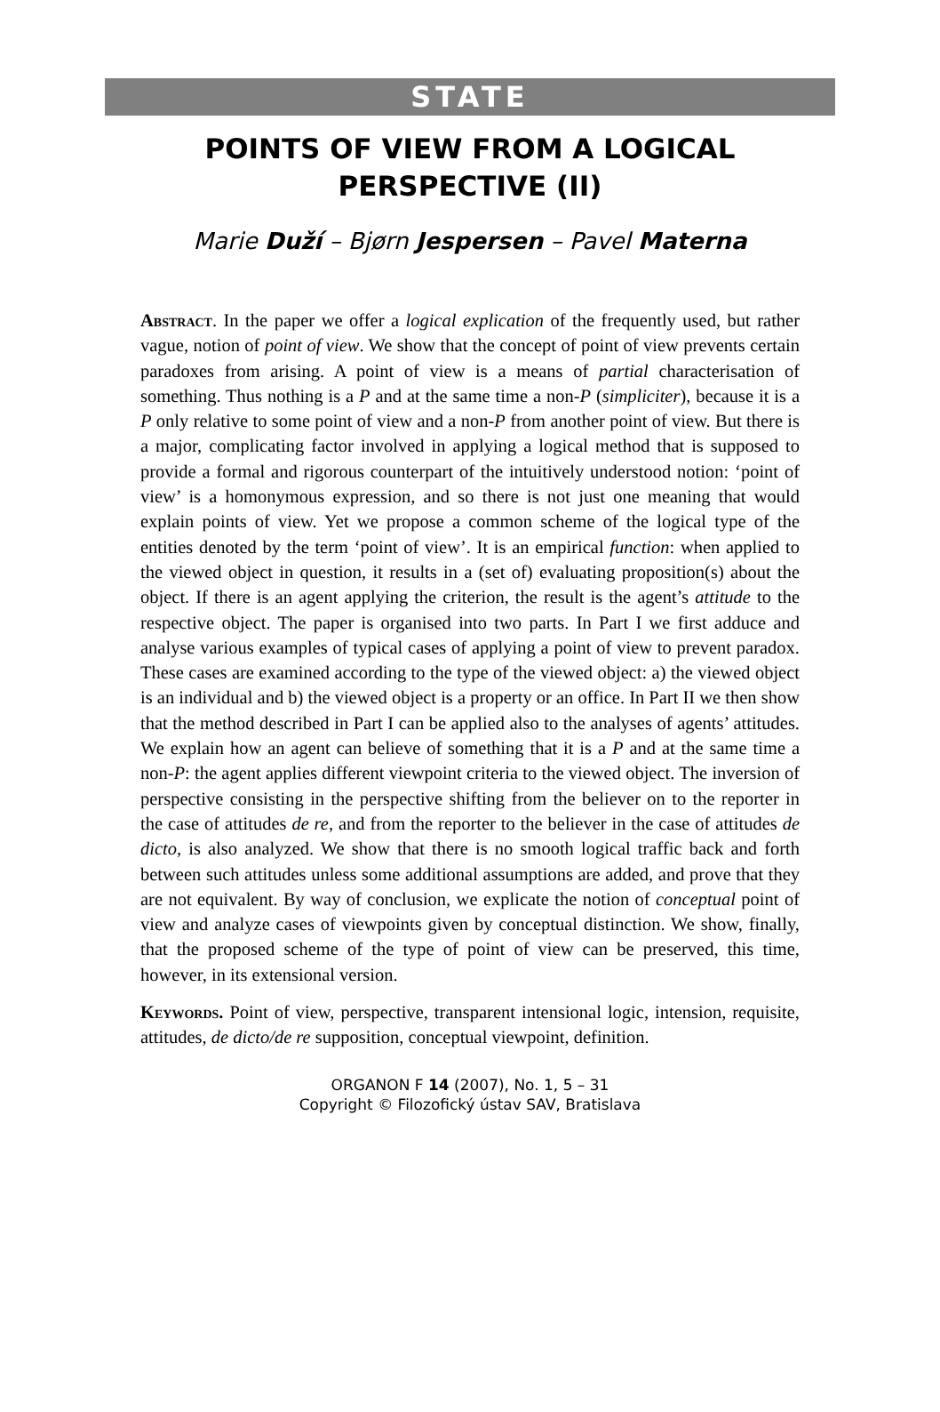STATE
POINTS OF VIEW FROM A LOGICAL
PERSPECTIVE (II)
Marie Duží – Bjørn Jespersen – Pavel Materna
Abstract. In the paper we offer a logical explication of the frequently used, but rather vague, notion of point of view. We show that the concept of point of view prevents certain paradoxes from arising. A point of view is a means of partial characterisation of something. Thus nothing is a P and at the same time a non-P (simpliciter), because it is a P only relative to some point of view and a non-P from another point of view. But there is a major, complicating factor involved in applying a logical method that is supposed to provide a formal and rigorous counterpart of the intuitively understood notion: ‘point of view’ is a homonymous expression, and so there is not just one meaning that would explain points of view. Yet we propose a common scheme of the logical type of the entities denoted by the term ‘point of view’. It is an empirical function: when applied to the viewed object in question, it results in a (set of) evaluating proposition(s) about the object. If there is an agent applying the criterion, the result is the agent’s attitude to the respective object. The paper is organised into two parts. In Part I we first adduce and analyse various examples of typical cases of applying a point of view to prevent paradox. These cases are examined according to the type of the viewed object: a) the viewed object is an individual and b) the viewed object is a property or an office. In Part II we then show that the method described in Part I can be applied also to the analyses of agents’ attitudes. We explain how an agent can believe of something that it is a P and at the same time a non-P: the agent applies different viewpoint criteria to the viewed object. The inversion of perspective consisting in the perspective shifting from the believer on to the reporter in the case of attitudes de re, and from the reporter to the believer in the case of attitudes de dicto, is also analyzed. We show that there is no smooth logical traffic back and forth between such attitudes unless some additional assumptions are added, and prove that they are not equivalent. By way of conclusion, we explicate the notion of conceptual point of view and analyze cases of viewpoints given by conceptual distinction. We show, finally, that the proposed scheme of the type of point of view can be preserved, this time, however, in its extensional version.
Keywords. Point of view, perspective, transparent intensional logic, intension, requisite, attitudes, de dicto/de re supposition, conceptual viewpoint, definition.
ORGANON F 14 (2007), No. 1, 5 – 31
Copyright © Filozofický ústav SAV, Bratislava